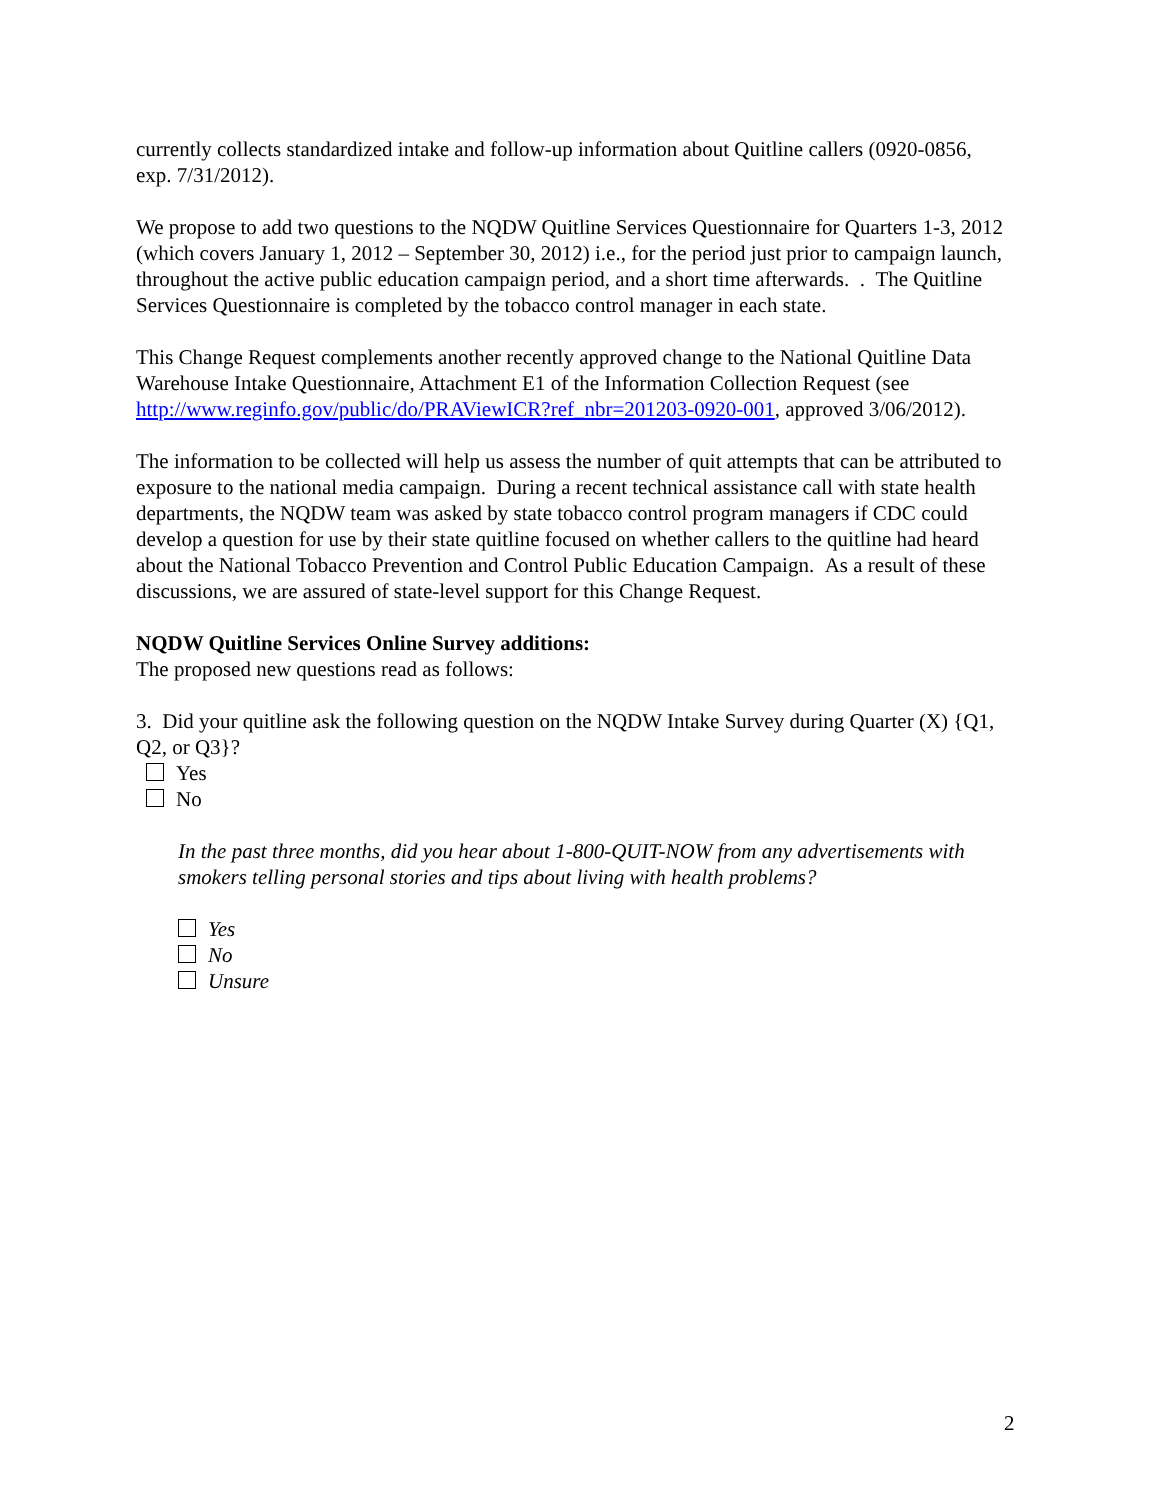currently collects standardized intake and follow-up information about Quitline callers (0920-0856, exp. 7/31/2012).
We propose to add two questions to the NQDW Quitline Services Questionnaire for Quarters 1-3, 2012 (which covers January 1, 2012 – September 30, 2012) i.e., for the period just prior to campaign launch, throughout the active public education campaign period, and a short time afterwards. . The Quitline Services Questionnaire is completed by the tobacco control manager in each state.
This Change Request complements another recently approved change to the National Quitline Data Warehouse Intake Questionnaire, Attachment E1 of the Information Collection Request (see http://www.reginfo.gov/public/do/PRAViewICR?ref_nbr=201203-0920-001, approved 3/06/2012).
The information to be collected will help us assess the number of quit attempts that can be attributed to exposure to the national media campaign. During a recent technical assistance call with state health departments, the NQDW team was asked by state tobacco control program managers if CDC could develop a question for use by their state quitline focused on whether callers to the quitline had heard about the National Tobacco Prevention and Control Public Education Campaign. As a result of these discussions, we are assured of state-level support for this Change Request.
NQDW Quitline Services Online Survey additions:
The proposed new questions read as follows:
3. Did your quitline ask the following question on the NQDW Intake Survey during Quarter (X) {Q1, Q2, or Q3}?
Yes
No
In the past three months, did you hear about 1-800-QUIT-NOW from any advertisements with smokers telling personal stories and tips about living with health problems?
Yes
No
Unsure
2